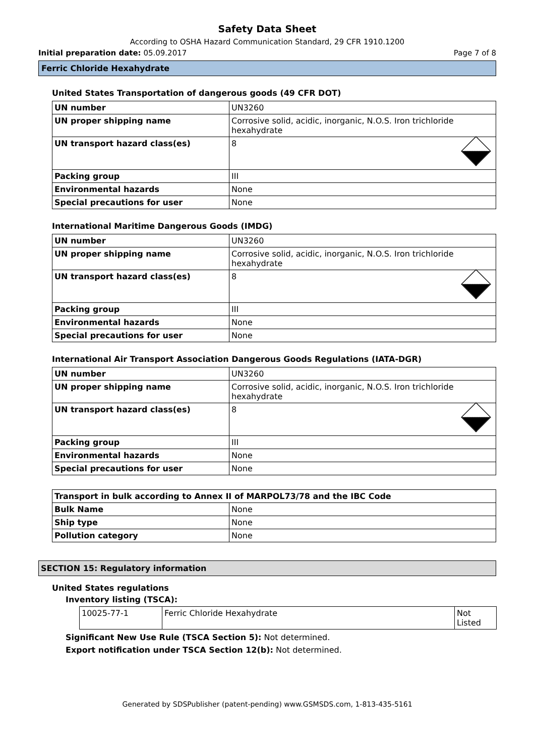Safety Data Sheet
According to OSHA Hazard Communication Standard, 29 CFR 1910.1200
Initial preparation date: 05.09.2017 Page 7 of 8
Ferric Chloride Hexahydrate
United States Transportation of dangerous goods (49 CFR DOT)
| UN number | UN3260 |
| UN proper shipping name | Corrosive solid, acidic, inorganic, N.O.S. Iron trichloride hexahydrate |
| UN transport hazard class(es) | 8 |
| Packing group | III |
| Environmental hazards | None |
| Special precautions for user | None |
International Maritime Dangerous Goods (IMDG)
| UN number | UN3260 |
| UN proper shipping name | Corrosive solid, acidic, inorganic, N.O.S. Iron trichloride hexahydrate |
| UN transport hazard class(es) | 8 |
| Packing group | III |
| Environmental hazards | None |
| Special precautions for user | None |
International Air Transport Association Dangerous Goods Regulations (IATA-DGR)
| UN number | UN3260 |
| UN proper shipping name | Corrosive solid, acidic, inorganic, N.O.S. Iron trichloride hexahydrate |
| UN transport hazard class(es) | 8 |
| Packing group | III |
| Environmental hazards | None |
| Special precautions for user | None |
| Transport in bulk according to Annex II of MARPOL73/78 and the IBC Code | |
| Bulk Name | None |
| Ship type | None |
| Pollution category | None |
SECTION 15: Regulatory information
United States regulations
Inventory listing (TSCA):
| 10025-77-1 | Ferric Chloride Hexahydrate | Not Listed |
Significant New Use Rule (TSCA Section 5): Not determined.
Export notification under TSCA Section 12(b): Not determined.
Generated by SDSPublisher (patent-pending) www.GSMSDS.com, 1-813-435-5161